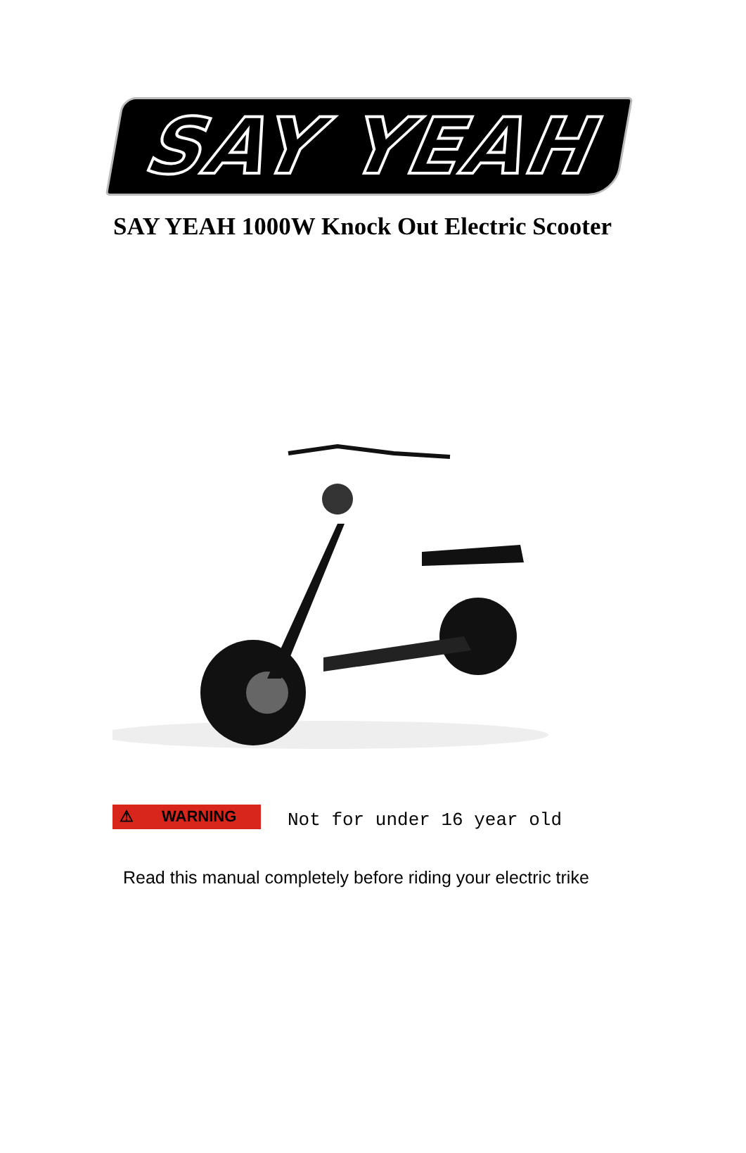SAY YEAH
SAY YEAH 1000W Knock Out Electric Scooter
⚠ WARNING
Not for under 16 year old
Read this manual completely before riding your electric trike